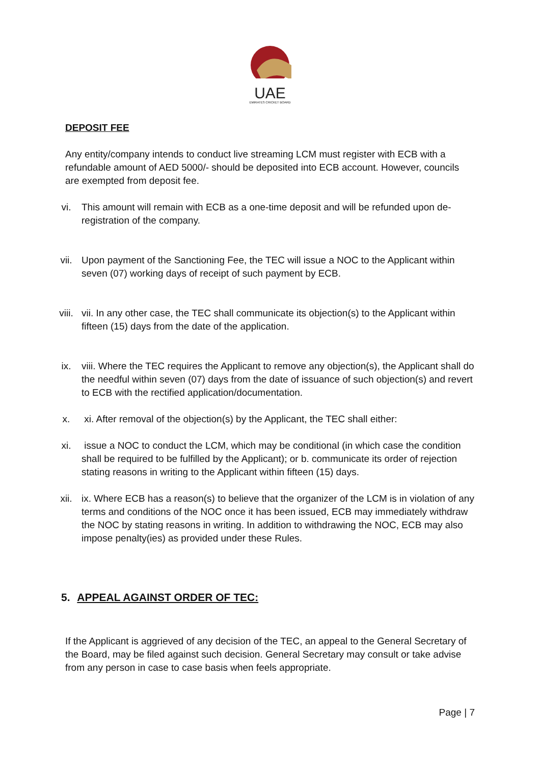UAE
EMIRATES CRICKET BOARD
DEPOSIT FEE
Any entity/company intends to conduct live streaming LCM must register with ECB with a refundable amount of AED 5000/- should be deposited into ECB account. However, councils are exempted from deposit fee.
vi. This amount will remain with ECB as a one-time deposit and will be refunded upon de-registration of the company.
vii. Upon payment of the Sanctioning Fee, the TEC will issue a NOC to the Applicant within seven (07) working days of receipt of such payment by ECB.
viii. vii. In any other case, the TEC shall communicate its objection(s) to the Applicant within fifteen (15) days from the date of the application.
ix. viii. Where the TEC requires the Applicant to remove any objection(s), the Applicant shall do the needful within seven (07) days from the date of issuance of such objection(s) and revert to ECB with the rectified application/documentation.
x. xi. After removal of the objection(s) by the Applicant, the TEC shall either:
xi. issue a NOC to conduct the LCM, which may be conditional (in which case the condition shall be required to be fulfilled by the Applicant); or b. communicate its order of rejection stating reasons in writing to the Applicant within fifteen (15) days.
xii. ix. Where ECB has a reason(s) to believe that the organizer of the LCM is in violation of any terms and conditions of the NOC once it has been issued, ECB may immediately withdraw the NOC by stating reasons in writing. In addition to withdrawing the NOC, ECB may also impose penalty(ies) as provided under these Rules.
5. APPEAL AGAINST ORDER OF TEC:
If the Applicant is aggrieved of any decision of the TEC, an appeal to the General Secretary of the Board, may be filed against such decision. General Secretary may consult or take advise from any person in case to case basis when feels appropriate.
Page | 7